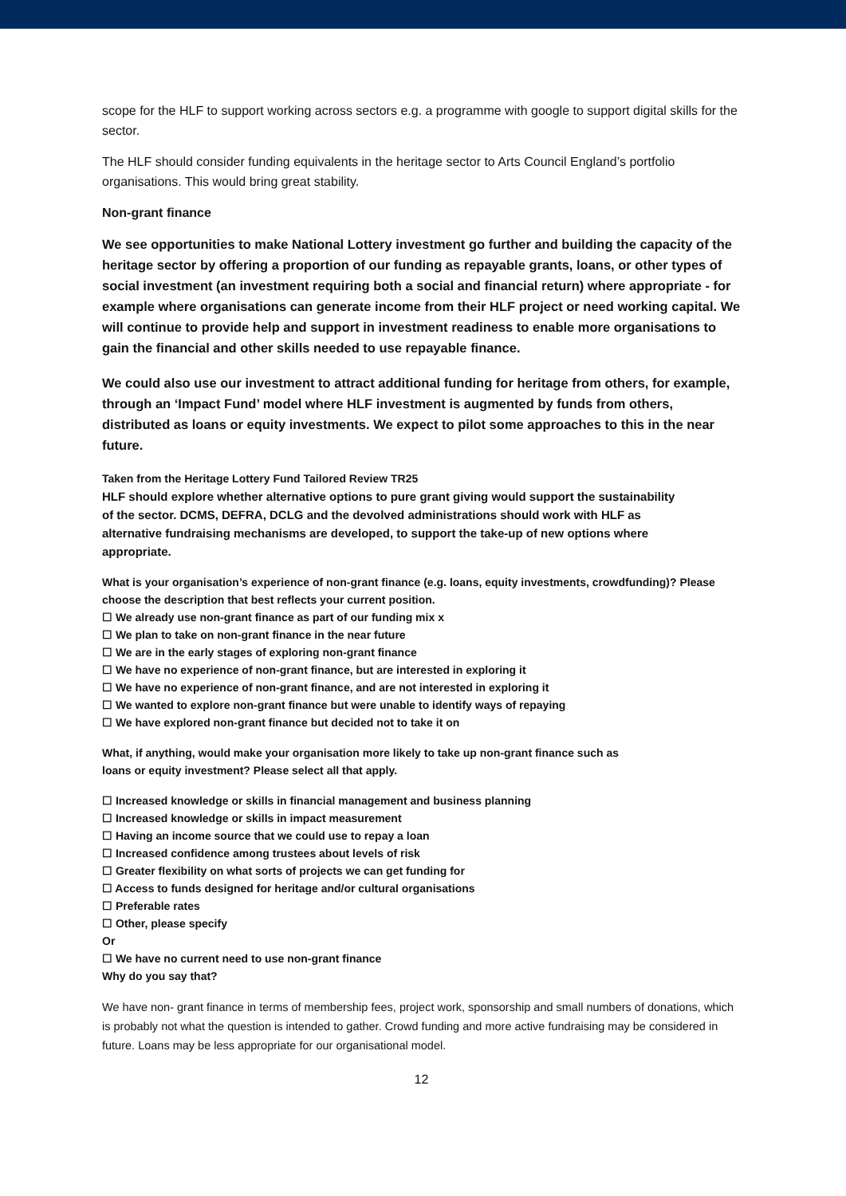scope for the HLF to support working across sectors e.g. a programme with google to support digital skills for the sector.
The HLF should consider funding equivalents in the heritage sector to Arts Council England’s portfolio organisations. This would bring great stability.
Non-grant finance
We see opportunities to make National Lottery investment go further and building the capacity of the heritage sector by offering a proportion of our funding as repayable grants, loans, or other types of social investment (an investment requiring both a social and financial return) where appropriate - for example where organisations can generate income from their HLF project or need working capital. We will continue to provide help and support in investment readiness to enable more organisations to gain the financial and other skills needed to use repayable finance.
We could also use our investment to attract additional funding for heritage from others, for example, through an ‘Impact Fund’ model where HLF investment is augmented by funds from others, distributed as loans or equity investments. We expect to pilot some approaches to this in the near future.
Taken from the Heritage Lottery Fund Tailored Review TR25
HLF should explore whether alternative options to pure grant giving would support the sustainability of the sector. DCMS, DEFRA, DCLG and the devolved administrations should work with HLF as alternative fundraising mechanisms are developed, to support the take-up of new options where appropriate.
What is your organisation’s experience of non-grant finance (e.g. loans, equity investments, crowdfunding)? Please choose the description that best reflects your current position.
☐ We already use non-grant finance as part of our funding mix x
☐ We plan to take on non-grant finance in the near future
☐ We are in the early stages of exploring non-grant finance
☐ We have no experience of non-grant finance, but are interested in exploring it
☐ We have no experience of non-grant finance, and are not interested in exploring it
☐ We wanted to explore non-grant finance but were unable to identify ways of repaying
☐ We have explored non-grant finance but decided not to take it on
What, if anything, would make your organisation more likely to take up non-grant finance such as loans or equity investment? Please select all that apply.
☐ Increased knowledge or skills in financial management and business planning
☐ Increased knowledge or skills in impact measurement
☐ Having an income source that we could use to repay a loan
☐ Increased confidence among trustees about levels of risk
☐ Greater flexibility on what sorts of projects we can get funding for
☐ Access to funds designed for heritage and/or cultural organisations
☐ Preferable rates
☐ Other, please specify
Or
☐ We have no current need to use non-grant finance
Why do you say that?
We have non- grant finance in terms of membership fees, project work, sponsorship and small numbers of donations, which is probably not what the question is intended to gather. Crowd funding and more active fundraising may be considered in future. Loans may be less appropriate for our organisational model.
12